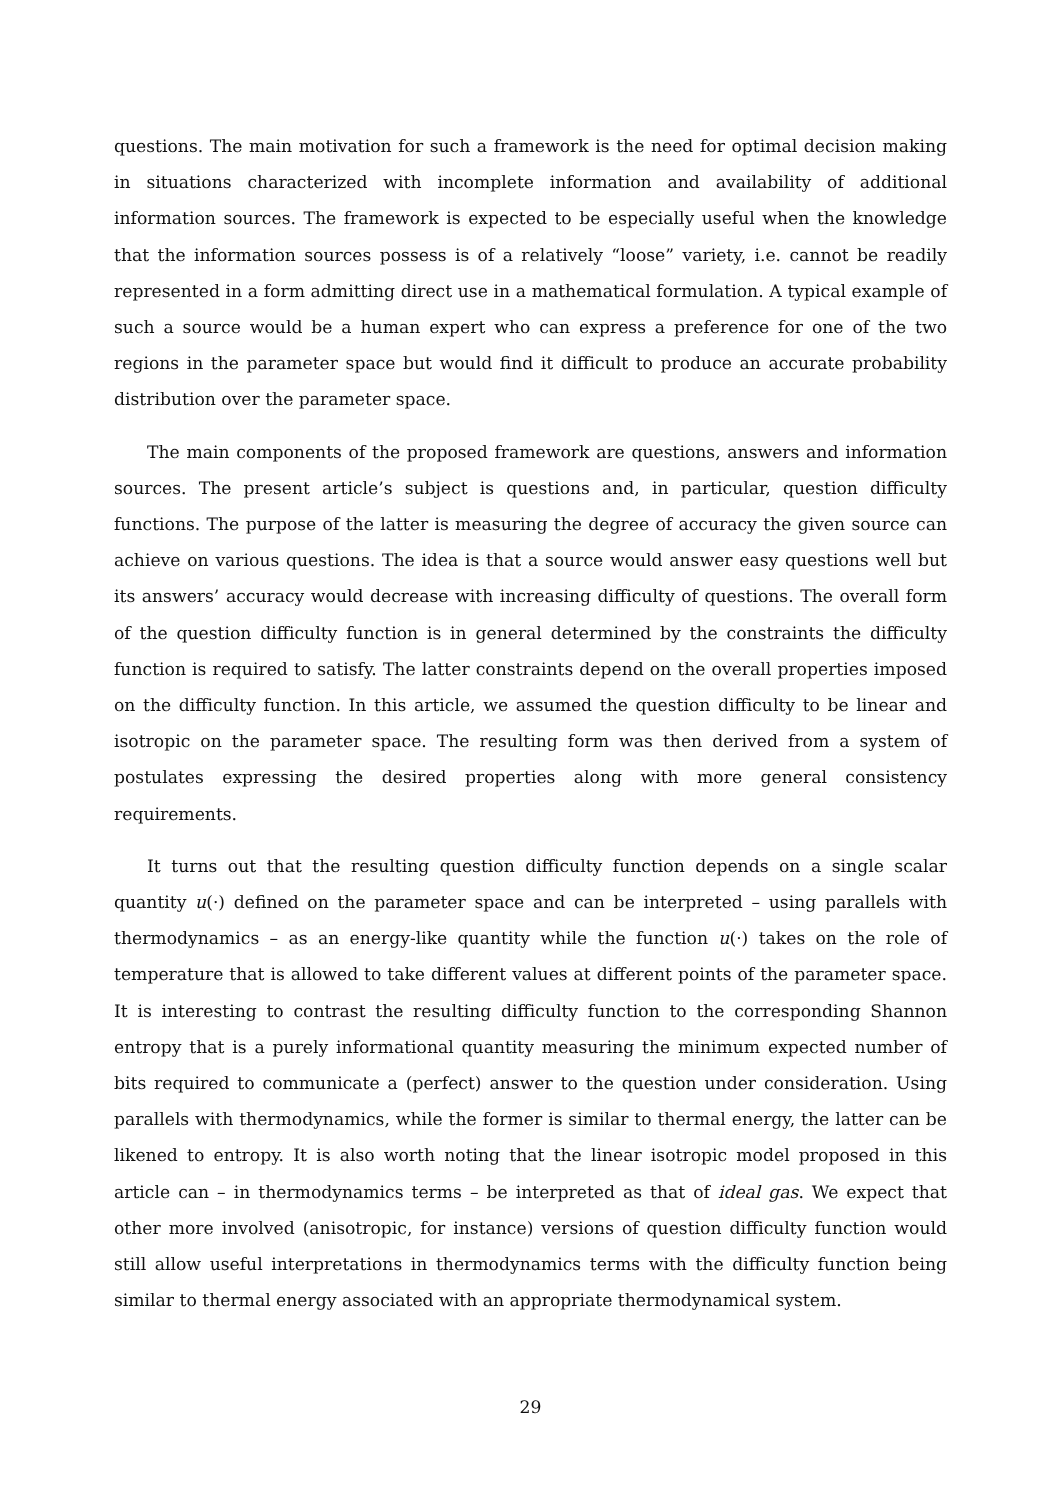questions. The main motivation for such a framework is the need for optimal decision making in situations characterized with incomplete information and availability of additional information sources. The framework is expected to be especially useful when the knowledge that the information sources possess is of a relatively “loose” variety, i.e. cannot be readily represented in a form admitting direct use in a mathematical formulation. A typical example of such a source would be a human expert who can express a preference for one of the two regions in the parameter space but would find it difficult to produce an accurate probability distribution over the parameter space.
The main components of the proposed framework are questions, answers and information sources. The present article’s subject is questions and, in particular, question difficulty functions. The purpose of the latter is measuring the degree of accuracy the given source can achieve on various questions. The idea is that a source would answer easy questions well but its answers’ accuracy would decrease with increasing difficulty of questions. The overall form of the question difficulty function is in general determined by the constraints the difficulty function is required to satisfy. The latter constraints depend on the overall properties imposed on the difficulty function. In this article, we assumed the question difficulty to be linear and isotropic on the parameter space. The resulting form was then derived from a system of postulates expressing the desired properties along with more general consistency requirements.
It turns out that the resulting question difficulty function depends on a single scalar quantity u(·) defined on the parameter space and can be interpreted – using parallels with thermodynamics – as an energy-like quantity while the function u(·) takes on the role of temperature that is allowed to take different values at different points of the parameter space. It is interesting to contrast the resulting difficulty function to the corresponding Shannon entropy that is a purely informational quantity measuring the minimum expected number of bits required to communicate a (perfect) answer to the question under consideration. Using parallels with thermodynamics, while the former is similar to thermal energy, the latter can be likened to entropy. It is also worth noting that the linear isotropic model proposed in this article can – in thermodynamics terms – be interpreted as that of ideal gas. We expect that other more involved (anisotropic, for instance) versions of question difficulty function would still allow useful interpretations in thermodynamics terms with the difficulty function being similar to thermal energy associated with an appropriate thermodynamical system.
29